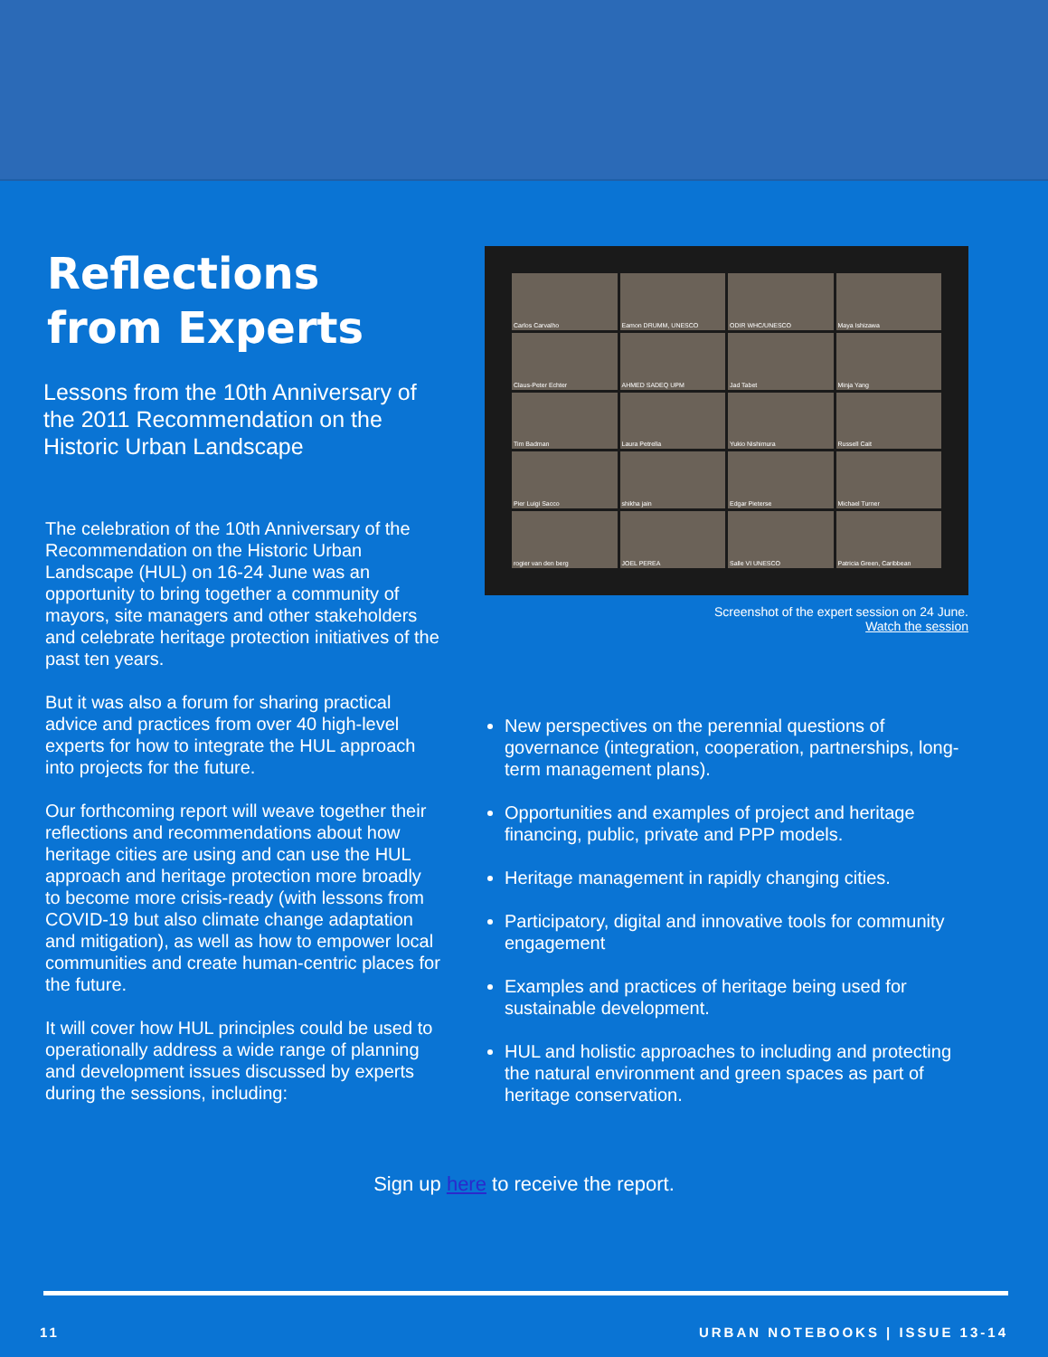Reflections from Experts
Lessons from the 10th Anniversary of the 2011 Recommendation on the Historic Urban Landscape
The celebration of the 10th Anniversary of the Recommendation on the Historic Urban Landscape (HUL) on 16-24 June was an opportunity to bring together a community of mayors, site managers and other stakeholders and celebrate heritage protection initiatives of the past ten years.
But it was also a forum for sharing practical advice and practices from over 40 high-level experts for how to integrate the HUL approach into projects for the future.
Our forthcoming report will weave together their reflections and recommendations about how heritage cities are using and can use the HUL approach and heritage protection more broadly to become more crisis-ready (with lessons from COVID-19 but also climate change adaptation and mitigation), as well as how to empower local communities and create human-centric places for the future.
It will cover how HUL principles could be used to operationally address a wide range of planning and development issues discussed by experts during the sessions, including:
Carlos Carvalho
Eamon DRUMM, UNESCO
ODIR WHC/UNESCO
Maya Ishizawa
Claus-Peter Echter
AHMED SADEQ UPM
Jad Tabet
Minja Yang
Tim Badman
Laura Petrella
Yukio Nishimura
Russell Cait
Pier Luigi Sacco
shikha jain
Edgar Pieterse
Michael Turner
rogier van den berg
JOEL PEREA
Salle VI UNESCO
Patricia Green, Caribbean
Screenshot of the expert session on 24 June.
Watch the session
New perspectives on the perennial questions of governance (integration, cooperation, partnerships, long-term management plans).
Opportunities and examples of project and heritage financing, public, private and PPP models.
Heritage management in rapidly changing cities.
Participatory, digital and innovative tools for community engagement
Examples and practices of heritage being used for sustainable development.
HUL and holistic approaches to including and protecting the natural environment and green spaces as part of heritage conservation.
Sign up here to receive the report.
11 URBAN NOTEBOOKS | ISSUE 13-14